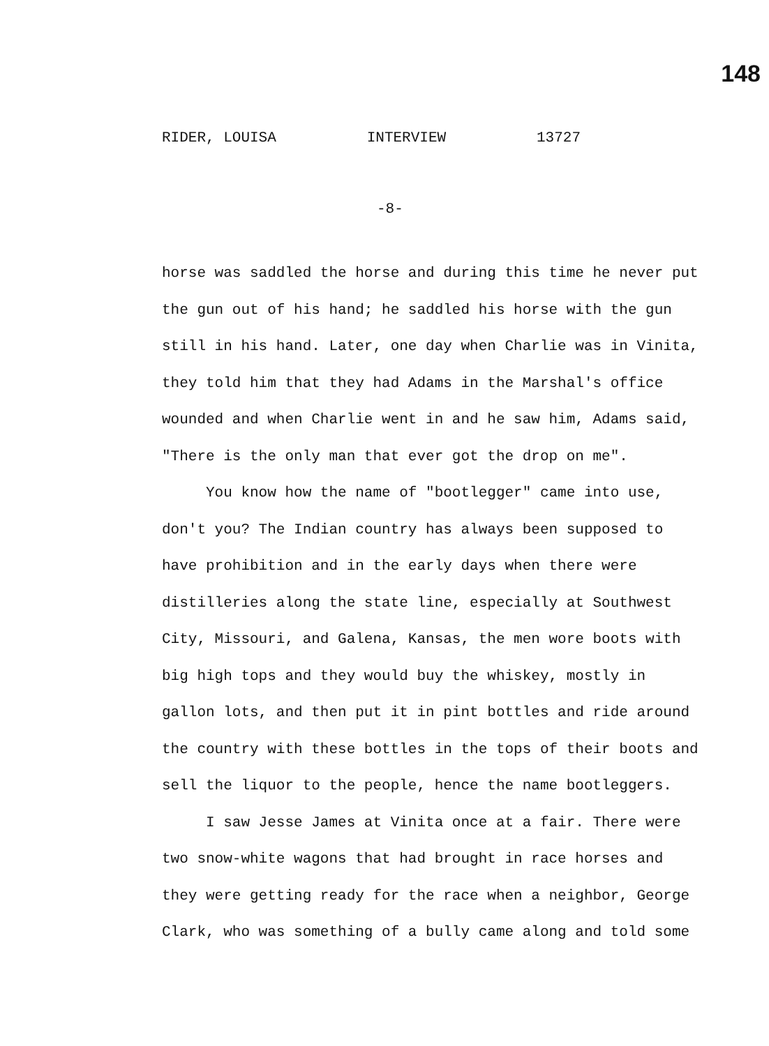148
RIDER, LOUISA INTERVIEW 13727
-8-
horse was saddled the horse and during this time he never put the gun out of his hand; he saddled his horse with the gun still in his hand. Later, one day when Charlie was in Vinita, they told him that they had Adams in the Marshal's office wounded and when Charlie went in and he saw him, Adams said, "There is the only man that ever got the drop on me".
You know how the name of "bootlegger" came into use, don't you? The Indian country has always been supposed to have prohibition and in the early days when there were distilleries along the state line, especially at Southwest City, Missouri, and Galena, Kansas, the men wore boots with big high tops and they would buy the whiskey, mostly in gallon lots, and then put it in pint bottles and ride around the country with these bottles in the tops of their boots and sell the liquor to the people, hence the name bootleggers.
I saw Jesse James at Vinita once at a fair. There were two snow-white wagons that had brought in race horses and they were getting ready for the race when a neighbor, George Clark, who was something of a bully came along and told some